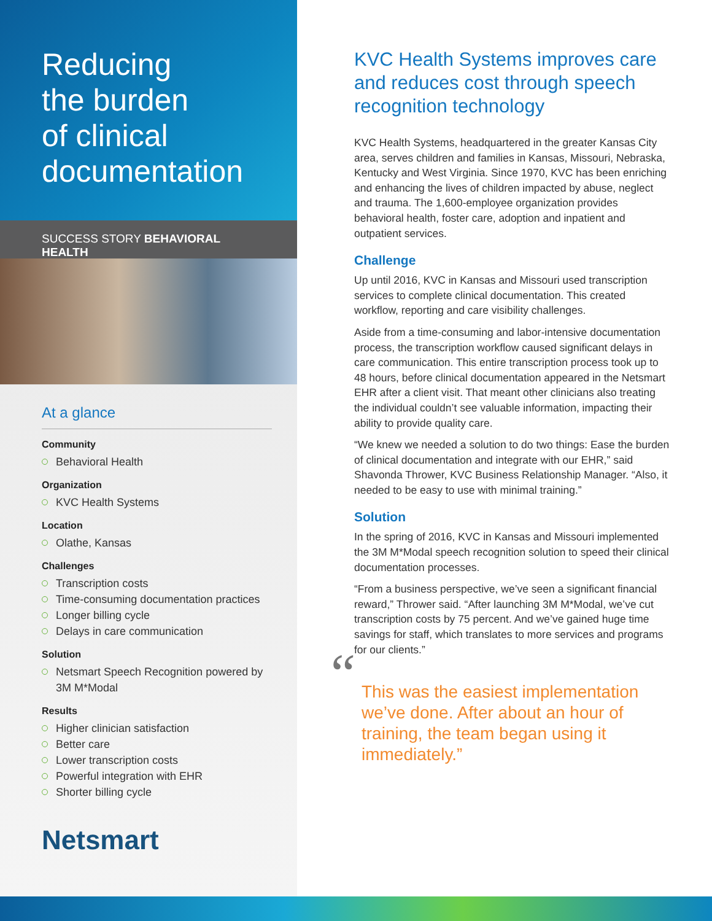Reducing
the burden
of clinical
documentation
SUCCESS STORY BEHAVIORAL HEALTH
At a glance
Community
Behavioral Health
Organization
KVC Health Systems
Location
Olathe, Kansas
Challenges
Transcription costs
Time-consuming documentation practices
Longer billing cycle
Delays in care communication
Solution
Netsmart Speech Recognition powered by 3M M*Modal
Results
Higher clinician satisfaction
Better care
Lower transcription costs
Powerful integration with EHR
Shorter billing cycle
Netsmart
KVC Health Systems improves care and reduces cost through speech recognition technology
KVC Health Systems, headquartered in the greater Kansas City area, serves children and families in Kansas, Missouri, Nebraska, Kentucky and West Virginia. Since 1970, KVC has been enriching and enhancing the lives of children impacted by abuse, neglect and trauma. The 1,600-employee organization provides behavioral health, foster care, adoption and inpatient and outpatient services.
Challenge
Up until 2016, KVC in Kansas and Missouri used transcription services to complete clinical documentation. This created workflow, reporting and care visibility challenges.
Aside from a time-consuming and labor-intensive documentation process, the transcription workflow caused significant delays in care communication. This entire transcription process took up to 48 hours, before clinical documentation appeared in the Netsmart EHR after a client visit. That meant other clinicians also treating the individual couldn’t see valuable information, impacting their ability to provide quality care.
“We knew we needed a solution to do two things: Ease the burden of clinical documentation and integrate with our EHR,” said Shavonda Thrower, KVC Business Relationship Manager. “Also, it needed to be easy to use with minimal training.”
Solution
In the spring of 2016, KVC in Kansas and Missouri implemented the 3M M*Modal speech recognition solution to speed their clinical documentation processes.
“From a business perspective, we’ve seen a significant financial reward,” Thrower said. “After launching 3M M*Modal, we’ve cut transcription costs by 75 percent. And we’ve gained huge time savings for staff, which translates to more services and programs for our clients.”
“This was the easiest implementation we’ve done. After about an hour of training, the team began using it immediately.”